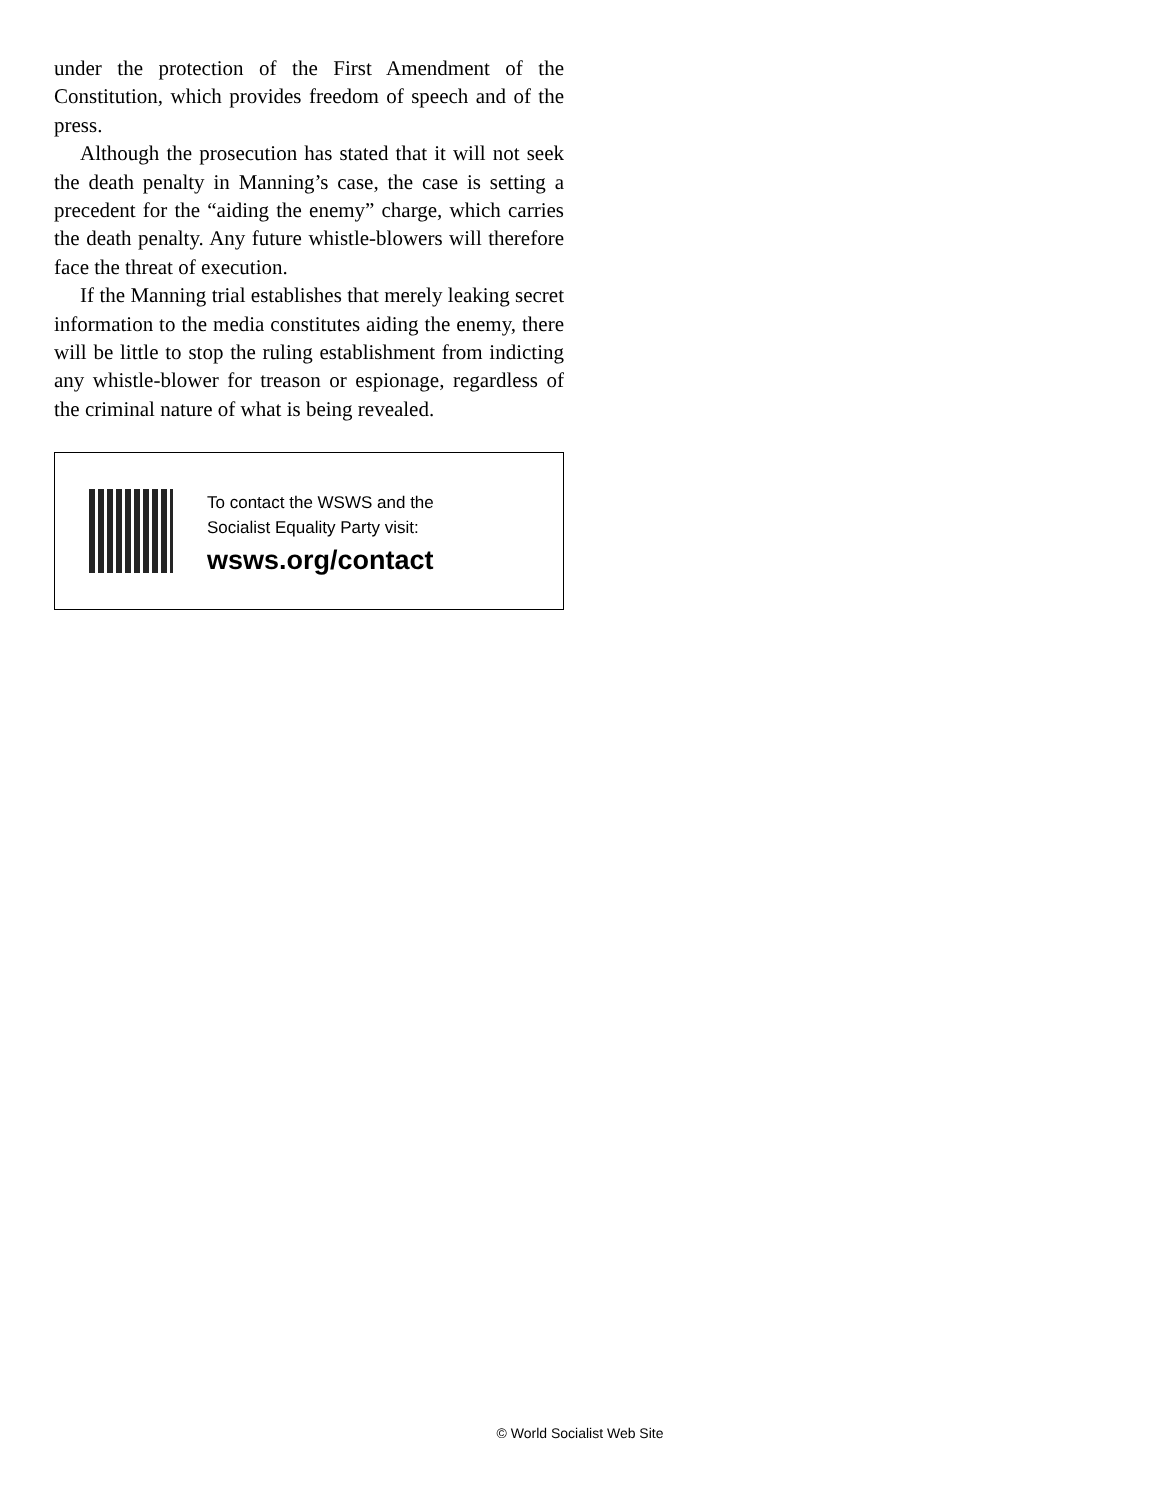under the protection of the First Amendment of the Constitution, which provides freedom of speech and of the press.
Although the prosecution has stated that it will not seek the death penalty in Manning’s case, the case is setting a precedent for the “aiding the enemy” charge, which carries the death penalty. Any future whistle-blowers will therefore face the threat of execution.
If the Manning trial establishes that merely leaking secret information to the media constitutes aiding the enemy, there will be little to stop the ruling establishment from indicting any whistle-blower for treason or espionage, regardless of the criminal nature of what is being revealed.
To contact the WSWS and the
Socialist Equality Party visit:
wsws.org/contact
© World Socialist Web Site